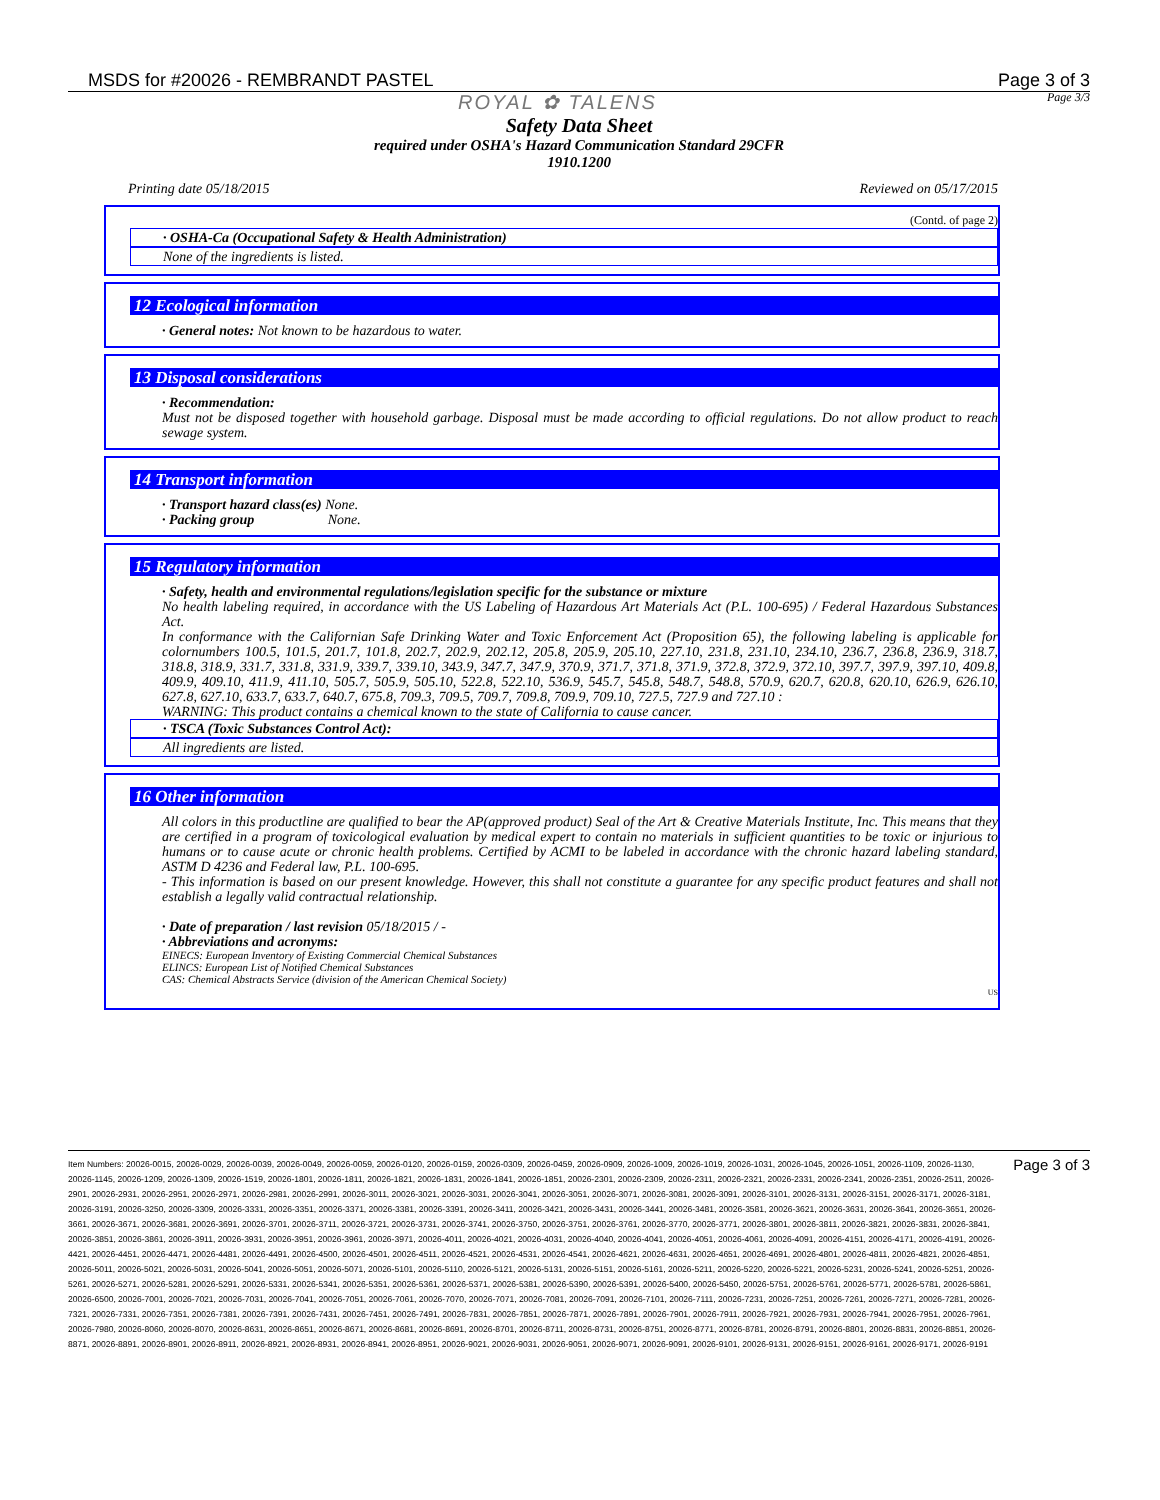MSDS for #20026 - REMBRANDT PASTEL
Page 3 of 3
ROYAL ✿ TALENS Page 3/3
Safety Data Sheet
required under OSHA's Hazard Communication Standard 29CFR
1910.1200
Printing date 05/18/2015 Reviewed on 05/17/2015
(Contd. of page 2)
· OSHA-Ca (Occupational Safety & Health Administration)
None of the ingredients is listed.
12 Ecological information
· General notes: Not known to be hazardous to water.
13 Disposal considerations
· Recommendation:
Must not be disposed together with household garbage. Disposal must be made according to official regulations. Do not allow product to reach sewage system.
14 Transport information
· Transport hazard class(es) None.
· Packing group None.
15 Regulatory information
· Safety, health and environmental regulations/legislation specific for the substance or mixture
No health labeling required, in accordance with the US Labeling of Hazardous Art Materials Act (P.L. 100-695) / Federal Hazardous Substances Act.
In conformance with the Californian Safe Drinking Water and Toxic Enforcement Act (Proposition 65), the following labeling is applicable for colornumbers 100.5, 101.5, 201.7, 101.8, 202.7, 202.9, 202.12, 205.8, 205.9, 205.10, 227.10, 231.8, 231.10, 234.10, 236.7, 236.8, 236.9, 318.7, 318.8, 318.9, 331.7, 331.8, 331.9, 339.7, 339.10, 343.9, 347.7, 347.9, 370.9, 371.7, 371.8, 371.9, 372.8, 372.9, 372.10, 397.7, 397.9, 397.10, 409.8, 409.9, 409.10, 411.9, 411.10, 505.7, 505.9, 505.10, 522.8, 522.10, 536.9, 545.7, 545.8, 548.7, 548.8, 570.9, 620.7, 620.8, 620.10, 626.9, 626.10, 627.8, 627.10, 633.7, 633.7, 640.7, 675.8, 709.3, 709.5, 709.7, 709.8, 709.9, 709.10, 727.5, 727.9 and 727.10 :
WARNING: This product contains a chemical known to the state of California to cause cancer.
· TSCA (Toxic Substances Control Act):
All ingredients are listed.
16 Other information
All colors in this productline are qualified to bear the AP(approved product) Seal of the Art & Creative Materials Institute, Inc. This means that they are certified in a program of toxicological evaluation by medical expert to contain no materials in sufficient quantities to be toxic or injurious to humans or to cause acute or chronic health problems. Certified by ACMI to be labeled in accordance with the chronic hazard labeling standard, ASTM D 4236 and Federal law, P.L. 100-695.
- This information is based on our present knowledge. However, this shall not constitute a guarantee for any specific product features and shall not establish a legally valid contractual relationship.
· Date of preparation / last revision 05/18/2015 / -
· Abbreviations and acronyms:
EINECS: European Inventory of Existing Commercial Chemical Substances
ELINCS: European List of Notified Chemical Substances
CAS: Chemical Abstracts Service (division of the American Chemical Society)
US
Item Numbers: 20026-0015, 20026-0029, 20026-0039, 20026-0049, 20026-0059, 20026-0120, 20026-0159, 20026-0309, 20026-0459, 20026-0909, 20026-1009, 20026-1019, 20026-1031, 20026-1045, 20026-1051, 20026-1109, 20026-1130, 20026-1145, 20026-1209, 20026-1309, 20026-1519, 20026-1801, 20026-1811, 20026-1821, 20026-1831, 20026-1841, 20026-1851, 20026-2301, 20026-2309, 20026-2311, 20026-2321, 20026-2331, 20026-2341, 20026-2351, 20026-2511, 20026-2901, 20026-2931, 20026-2951, 20026-2971, 20026-2981, 20026-2991, 20026-3011, 20026-3021, 20026-3031, 20026-3041, 20026-3051, 20026-3071, 20026-3081, 20026-3091, 20026-3101, 20026-3131, 20026-3151, 20026-3171, 20026-3181, 20026-3191, 20026-3250, 20026-3309, 20026-3331, 20026-3351, 20026-3371, 20026-3381, 20026-3391, 20026-3411, 20026-3421, 20026-3431, 20026-3441, 20026-3481, 20026-3581, 20026-3621, 20026-3631, 20026-3641, 20026-3651, 20026-3661, 20026-3671, 20026-3681, 20026-3691, 20026-3701, 20026-3711, 20026-3721, 20026-3731, 20026-3741, 20026-3750, 20026-3751, 20026-3761, 20026-3770, 20026-3771, 20026-3801, 20026-3811, 20026-3821, 20026-3831, 20026-3841, 20026-3851, 20026-3861, 20026-3911, 20026-3931, 20026-3951, 20026-3961, 20026-3971, 20026-4011, 20026-4021, 20026-4031, 20026-4040, 20026-4041, 20026-4051, 20026-4061, 20026-4091, 20026-4151, 20026-4171, 20026-4191, 20026-4421, 20026-4451, 20026-4471, 20026-4481, 20026-4491, 20026-4500, 20026-4501, 20026-4511, 20026-4521, 20026-4531, 20026-4541, 20026-4621, 20026-4631, 20026-4651, 20026-4691, 20026-4801, 20026-4811, 20026-4821, 20026-4851, 20026-5011, 20026-5021, 20026-5031, 20026-5041, 20026-5051, 20026-5071, 20026-5101, 20026-5110, 20026-5121, 20026-5131, 20026-5151, 20026-5161, 20026-5211, 20026-5220, 20026-5221, 20026-5231, 20026-5241, 20026-5251, 20026-5261, 20026-5271, 20026-5281, 20026-5291, 20026-5331, 20026-5341, 20026-5351, 20026-5361, 20026-5371, 20026-5381, 20026-5390, 20026-5391, 20026-5400, 20026-5450, 20026-5751, 20026-5761, 20026-5771, 20026-5781, 20026-5861, 20026-6500, 20026-7001, 20026-7021, 20026-7031, 20026-7041, 20026-7051, 20026-7061, 20026-7070, 20026-7071, 20026-7081, 20026-7091, 20026-7101, 20026-7111, 20026-7231, 20026-7251, 20026-7261, 20026-7271, 20026-7281, 20026-7321, 20026-7331, 20026-7351, 20026-7381, 20026-7391, 20026-7431, 20026-7451, 20026-7491, 20026-7831, 20026-7851, 20026-7871, 20026-7891, 20026-7901, 20026-7911, 20026-7921, 20026-7931, 20026-7941, 20026-7951, 20026-7961, 20026-7980, 20026-8060, 20026-8070, 20026-8631, 20026-8651, 20026-8671, 20026-8681, 20026-8691, 20026-8701, 20026-8711, 20026-8731, 20026-8751, 20026-8771, 20026-8781, 20026-8791, 20026-8801, 20026-8831, 20026-8851, 20026-8871, 20026-8891, 20026-8901, 20026-8911, 20026-8921, 20026-8931, 20026-8941, 20026-8951, 20026-9021, 20026-9031, 20026-9051, 20026-9071, 20026-9091, 20026-9101, 20026-9131, 20026-9151, 20026-9161, 20026-9171, 20026-9191
Page 3 of 3